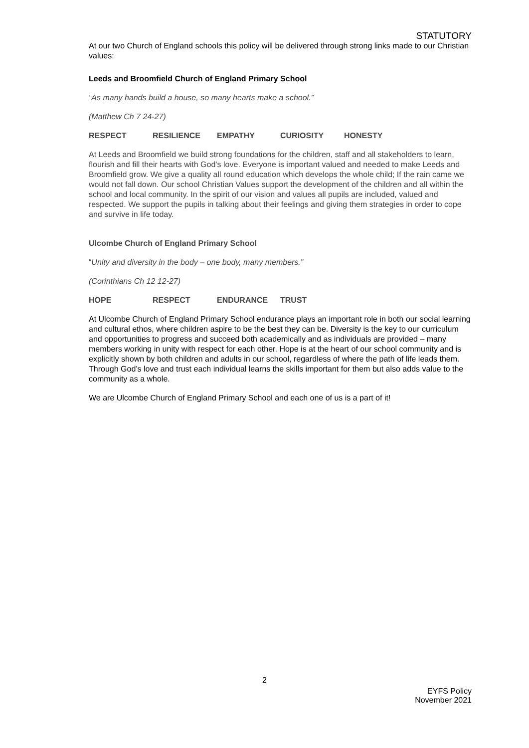STATUTORY
At our two Church of England schools this policy will be delivered through strong links made to our Christian values:
Leeds and Broomfield Church of England Primary School
“As many hands build a house, so many hearts make a school.”
(Matthew Ch 7 24-27)
RESPECT RESILIENCE EMPATHY CURIOSITY HONESTY
At Leeds and Broomfield we build strong foundations for the children, staff and all stakeholders to learn, flourish and fill their hearts with God’s love. Everyone is important valued and needed to make Leeds and Broomfield grow. We give a quality all round education which develops the whole child; If the rain came we would not fall down. Our school Christian Values support the development of the children and all within the school and local community. In the spirit of our vision and values all pupils are included, valued and respected. We support the pupils in talking about their feelings and giving them strategies in order to cope and survive in life today.
Ulcombe Church of England Primary School
“Unity and diversity in the body – one body, many members.”
(Corinthians Ch 12 12-27)
HOPE RESPECT ENDURANCE TRUST
At Ulcombe Church of England Primary School endurance plays an important role in both our social learning and cultural ethos, where children aspire to be the best they can be. Diversity is the key to our curriculum and opportunities to progress and succeed both academically and as individuals are provided – many members working in unity with respect for each other. Hope is at the heart of our school community and is explicitly shown by both children and adults in our school, regardless of where the path of life leads them. Through God’s love and trust each individual learns the skills important for them but also adds value to the community as a whole.
We are Ulcombe Church of England Primary School and each one of us is a part of it!
2
EYFS Policy
November 2021